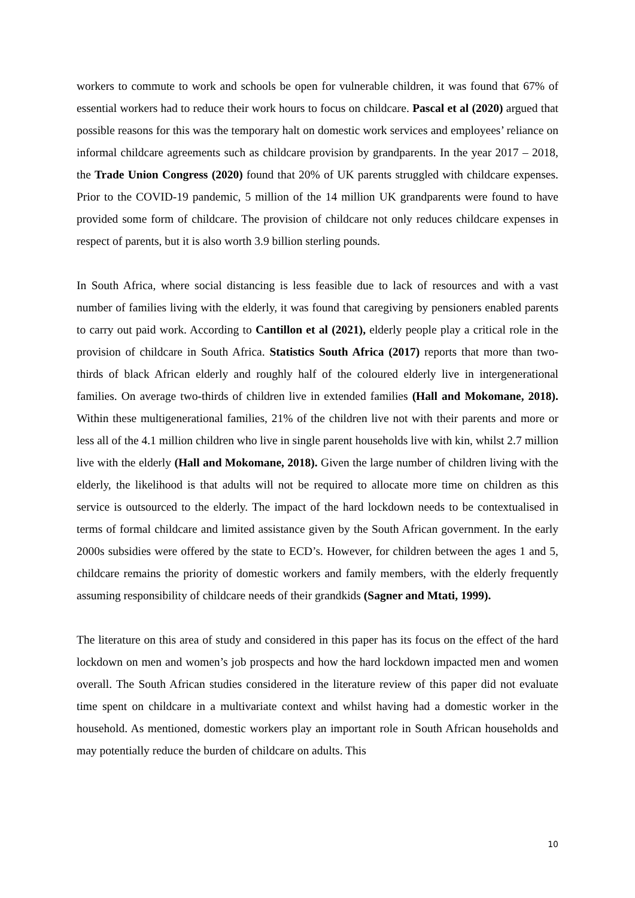workers to commute to work and schools be open for vulnerable children, it was found that 67% of essential workers had to reduce their work hours to focus on childcare. Pascal et al (2020) argued that possible reasons for this was the temporary halt on domestic work services and employees’ reliance on informal childcare agreements such as childcare provision by grandparents. In the year 2017 – 2018, the Trade Union Congress (2020) found that 20% of UK parents struggled with childcare expenses. Prior to the COVID-19 pandemic, 5 million of the 14 million UK grandparents were found to have provided some form of childcare. The provision of childcare not only reduces childcare expenses in respect of parents, but it is also worth 3.9 billion sterling pounds.
In South Africa, where social distancing is less feasible due to lack of resources and with a vast number of families living with the elderly, it was found that caregiving by pensioners enabled parents to carry out paid work. According to Cantillon et al (2021), elderly people play a critical role in the provision of childcare in South Africa. Statistics South Africa (2017) reports that more than two-thirds of black African elderly and roughly half of the coloured elderly live in intergenerational families. On average two-thirds of children live in extended families (Hall and Mokomane, 2018). Within these multigenerational families, 21% of the children live not with their parents and more or less all of the 4.1 million children who live in single parent households live with kin, whilst 2.7 million live with the elderly (Hall and Mokomane, 2018). Given the large number of children living with the elderly, the likelihood is that adults will not be required to allocate more time on children as this service is outsourced to the elderly. The impact of the hard lockdown needs to be contextualised in terms of formal childcare and limited assistance given by the South African government. In the early 2000s subsidies were offered by the state to ECD’s. However, for children between the ages 1 and 5, childcare remains the priority of domestic workers and family members, with the elderly frequently assuming responsibility of childcare needs of their grandkids (Sagner and Mtati, 1999).
The literature on this area of study and considered in this paper has its focus on the effect of the hard lockdown on men and women’s job prospects and how the hard lockdown impacted men and women overall. The South African studies considered in the literature review of this paper did not evaluate time spent on childcare in a multivariate context and whilst having had a domestic worker in the household. As mentioned, domestic workers play an important role in South African households and may potentially reduce the burden of childcare on adults. This
10